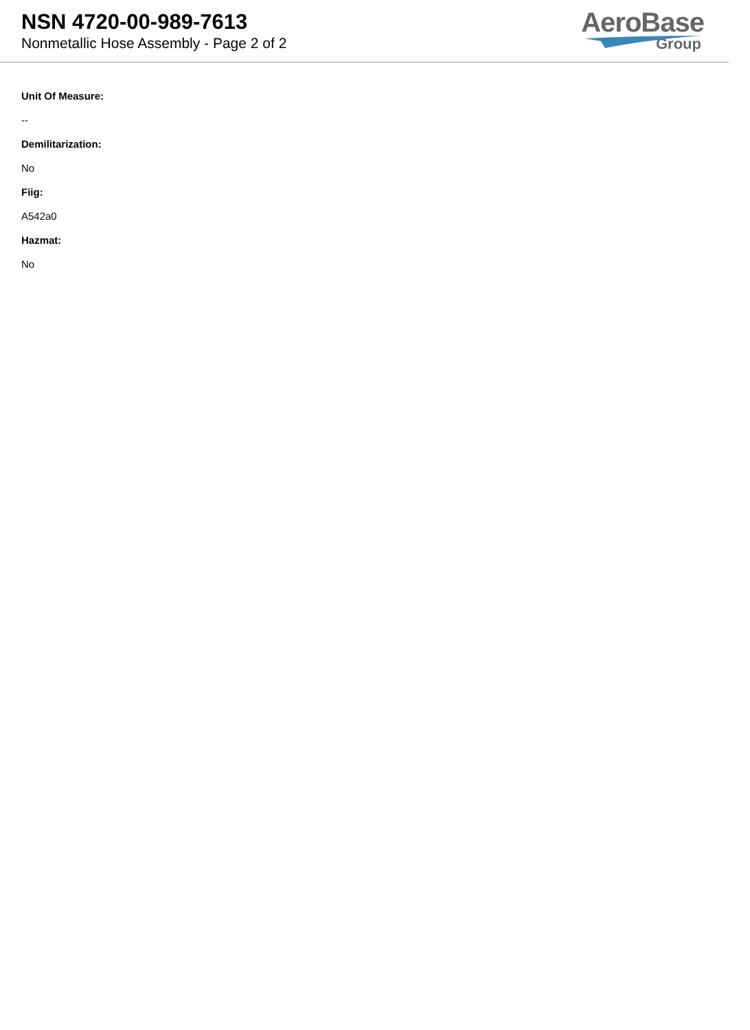NSN 4720-00-989-7613
Nonmetallic Hose Assembly - Page 2 of 2
AeroBase
Group
Unit Of Measure:
--
Demilitarization:
No
Fiig:
A542a0
Hazmat:
No